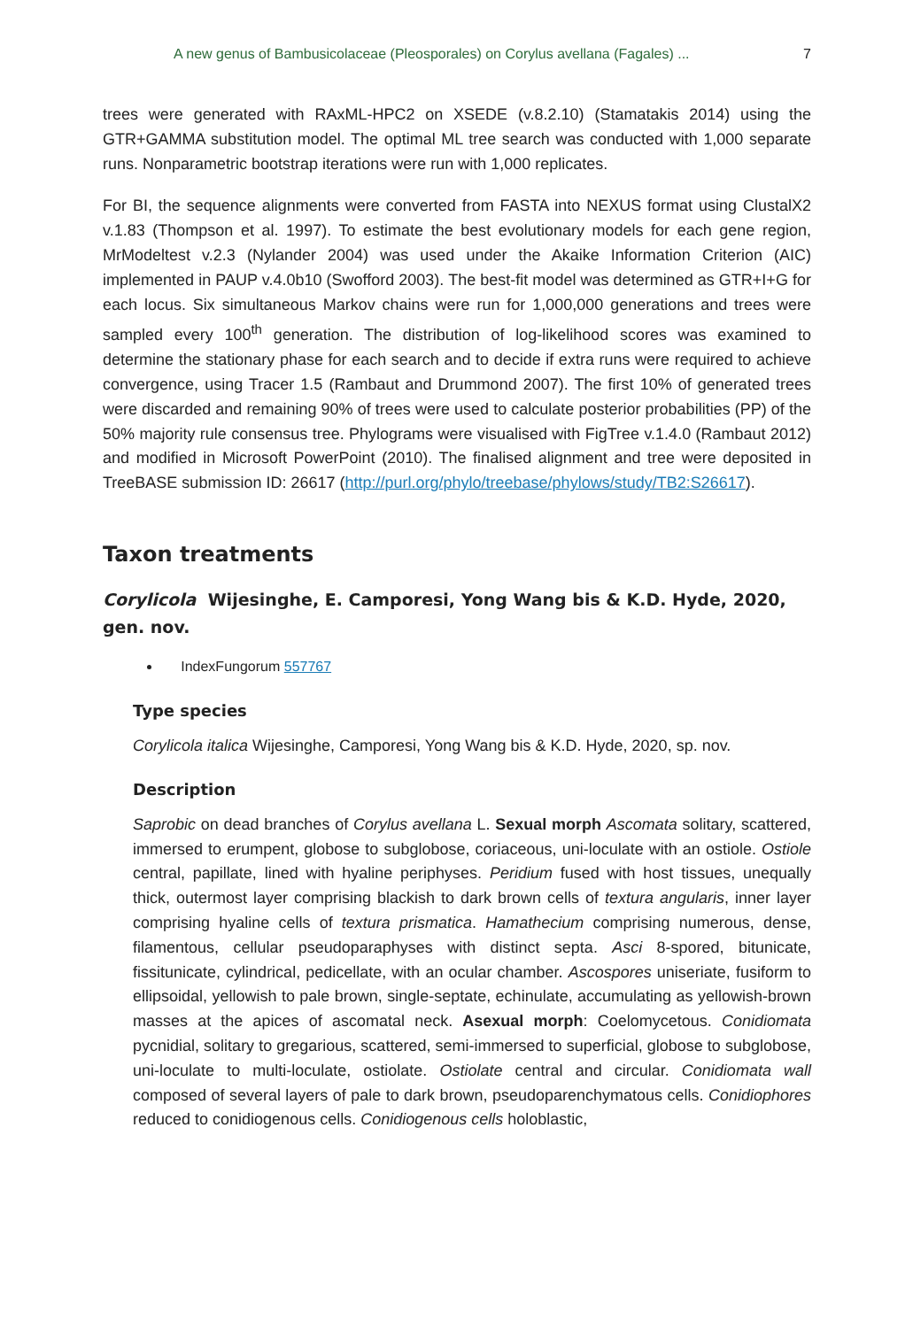A new genus of Bambusicolaceae (Pleosporales) on Corylus avellana (Fagales) ... 7
trees were generated with RAxML-HPC2 on XSEDE (v.8.2.10) (Stamatakis 2014) using the GTR+GAMMA substitution model. The optimal ML tree search was conducted with 1,000 separate runs. Nonparametric bootstrap iterations were run with 1,000 replicates.
For BI, the sequence alignments were converted from FASTA into NEXUS format using ClustalX2 v.1.83 (Thompson et al. 1997). To estimate the best evolutionary models for each gene region, MrModeltest v.2.3 (Nylander 2004) was used under the Akaike Information Criterion (AIC) implemented in PAUP v.4.0b10 (Swofford 2003). The best-fit model was determined as GTR+I+G for each locus. Six simultaneous Markov chains were run for 1,000,000 generations and trees were sampled every 100<sup>th</sup> generation. The distribution of log-likelihood scores was examined to determine the stationary phase for each search and to decide if extra runs were required to achieve convergence, using Tracer 1.5 (Rambaut and Drummond 2007). The first 10% of generated trees were discarded and remaining 90% of trees were used to calculate posterior probabilities (PP) of the 50% majority rule consensus tree. Phylograms were visualised with FigTree v.1.4.0 (Rambaut 2012) and modified in Microsoft PowerPoint (2010). The finalised alignment and tree were deposited in TreeBASE submission ID: 26617 (http://purl.org/phylo/treebase/phylows/study/TB2:S26617).
Taxon treatments
Corylicola Wijesinghe, E. Camporesi, Yong Wang bis & K.D. Hyde, 2020, gen. nov.
IndexFungorum 557767
Type species
Corylicola italica Wijesinghe, Camporesi, Yong Wang bis & K.D. Hyde, 2020, sp. nov.
Description
Saprobic on dead branches of Corylus avellana L. Sexual morph Ascomata solitary, scattered, immersed to erumpent, globose to subglobose, coriaceous, uni-loculate with an ostiole. Ostiole central, papillate, lined with hyaline periphyses. Peridium fused with host tissues, unequally thick, outermost layer comprising blackish to dark brown cells of textura angularis, inner layer comprising hyaline cells of textura prismatica. Hamathecium comprising numerous, dense, filamentous, cellular pseudoparaphyses with distinct septa. Asci 8-spored, bitunicate, fissitunicate, cylindrical, pedicellate, with an ocular chamber. Ascospores uniseriate, fusiform to ellipsoidal, yellowish to pale brown, single-septate, echinulate, accumulating as yellowish-brown masses at the apices of ascomatal neck. Asexual morph: Coelomycetous. Conidiomata pycnidial, solitary to gregarious, scattered, semi-immersed to superficial, globose to subglobose, uni-loculate to multi-loculate, ostiolate. Ostiolate central and circular. Conidiomata wall composed of several layers of pale to dark brown, pseudoparenchymatous cells. Conidiophores reduced to conidiogenous cells. Conidiogenous cells holoblastic,